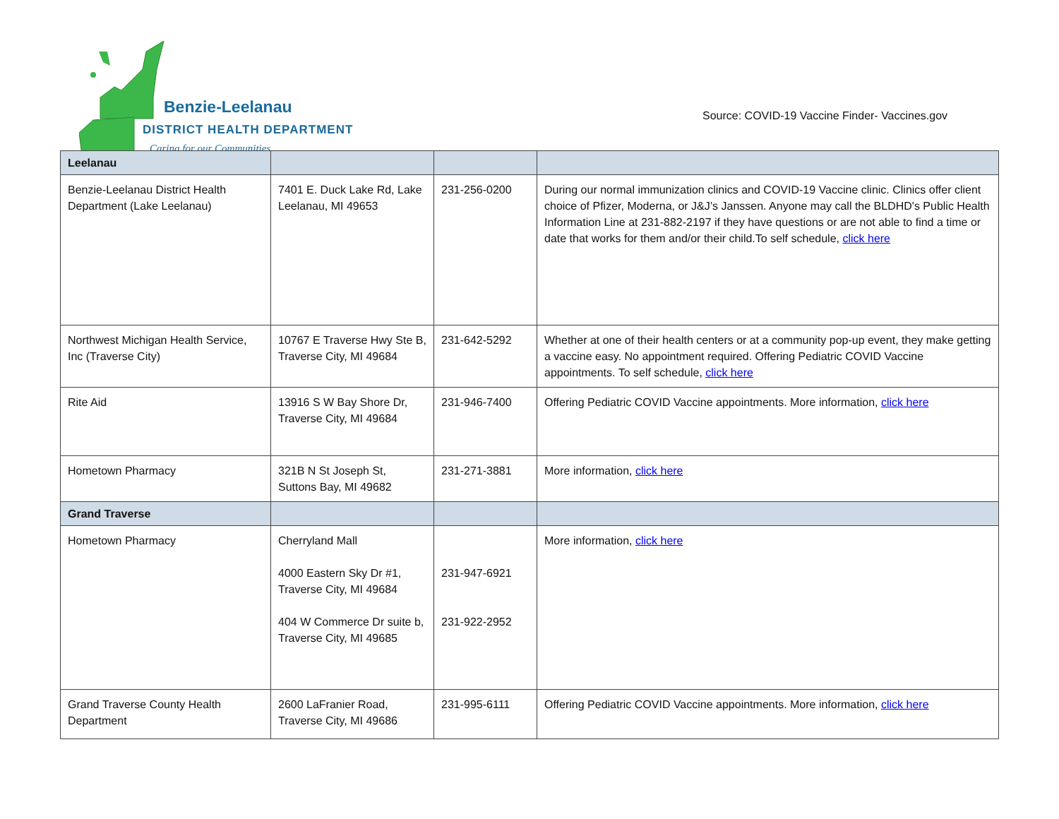Benzie-Leelanau
DISTRICT HEALTH DEPARTMENT
Caring for our Communities
Source: COVID-19 Vaccine Finder- Vaccines.gov
| Leelanau | | | |
| Benzie-Leelanau District Health Department (Lake Leelanau) | 7401 E. Duck Lake Rd, Lake Leelanau, MI 49653 | 231-256-0200 | During our normal immunization clinics and COVID-19 Vaccine clinic. Clinics offer client choice of Pfizer, Moderna, or J&J’s Janssen. Anyone may call the BLDHD's Public Health Information Line at 231-882-2197 if they have questions or are not able to find a time or date that works for them and/or their child.To self schedule, click here |
| Northwest Michigan Health Service, Inc (Traverse City) | 10767 E Traverse Hwy Ste B, Traverse City, MI 49684 | 231-642-5292 | Whether at one of their health centers or at a community pop-up event, they make getting a vaccine easy. No appointment required. Offering Pediatric COVID Vaccine appointments. To self schedule, click here |
| Rite Aid | 13916 S W Bay Shore Dr, Traverse City, MI 49684 | 231-946-7400 | Offering Pediatric COVID Vaccine appointments. More information, click here |
| Hometown Pharmacy | 321B N St Joseph St, Suttons Bay, MI 49682 | 231-271-3881 | More information, click here |
| Grand Traverse | | | |
| Hometown Pharmacy | Cherryland Mall 4000 Eastern Sky Dr #1, Traverse City, MI 49684 404 W Commerce Dr suite b, Traverse City, MI 49685 | 231-947-6921 231-922-2952 | More information, click here |
| Grand Traverse County Health Department | 2600 LaFranier Road, Traverse City, MI 49686 | 231-995-6111 | Offering Pediatric COVID Vaccine appointments. More information, click here |